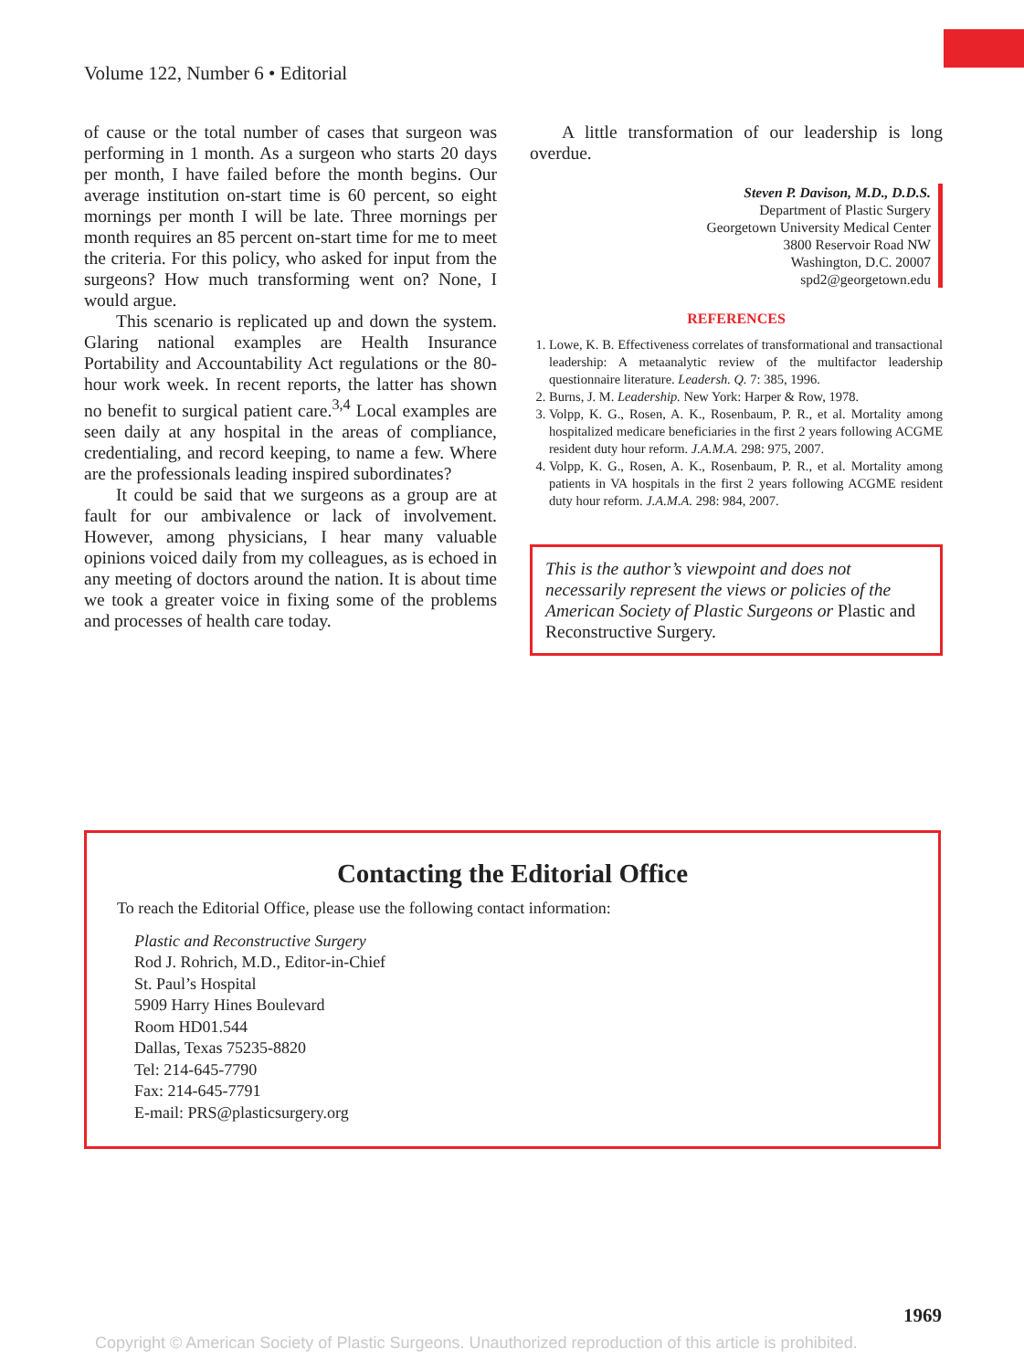Volume 122, Number 6 • Editorial
of cause or the total number of cases that surgeon was performing in 1 month. As a surgeon who starts 20 days per month, I have failed before the month begins. Our average institution on-start time is 60 percent, so eight mornings per month I will be late. Three mornings per month requires an 85 percent on-start time for me to meet the criteria. For this policy, who asked for input from the surgeons? How much transforming went on? None, I would argue.
This scenario is replicated up and down the system. Glaring national examples are Health Insurance Portability and Accountability Act regulations or the 80-hour work week. In recent reports, the latter has shown no benefit to surgical patient care.<sup>3,4</sup> Local examples are seen daily at any hospital in the areas of compliance, credentialing, and record keeping, to name a few. Where are the professionals leading inspired subordinates?
It could be said that we surgeons as a group are at fault for our ambivalence or lack of involvement. However, among physicians, I hear many valuable opinions voiced daily from my colleagues, as is echoed in any meeting of doctors around the nation. It is about time we took a greater voice in fixing some of the problems and processes of health care today.
A little transformation of our leadership is long overdue.
Steven P. Davison, M.D., D.D.S.
Department of Plastic Surgery
Georgetown University Medical Center
3800 Reservoir Road NW
Washington, D.C. 20007
spd2@georgetown.edu
REFERENCES
1. Lowe, K. B. Effectiveness correlates of transformational and transactional leadership: A metaanalytic review of the multifactor leadership questionnaire literature. Leadersh. Q. 7: 385, 1996.
2. Burns, J. M. Leadership. New York: Harper & Row, 1978.
3. Volpp, K. G., Rosen, A. K., Rosenbaum, P. R., et al. Mortality among hospitalized medicare beneficiaries in the first 2 years following ACGME resident duty hour reform. J.A.M.A. 298: 975, 2007.
4. Volpp, K. G., Rosen, A. K., Rosenbaum, P. R., et al. Mortality among patients in VA hospitals in the first 2 years following ACGME resident duty hour reform. J.A.M.A. 298: 984, 2007.
This is the author’s viewpoint and does not necessarily represent the views or policies of the American Society of Plastic Surgeons or Plastic and Reconstructive Surgery.
Contacting the Editorial Office
To reach the Editorial Office, please use the following contact information:
Plastic and Reconstructive Surgery
Rod J. Rohrich, M.D., Editor-in-Chief
St. Paul’s Hospital
5909 Harry Hines Boulevard
Room HD01.544
Dallas, Texas 75235-8820
Tel: 214-645-7790
Fax: 214-645-7791
E-mail: PRS@plasticsurgery.org
1969
Copyright © American Society of Plastic Surgeons. Unauthorized reproduction of this article is prohibited.